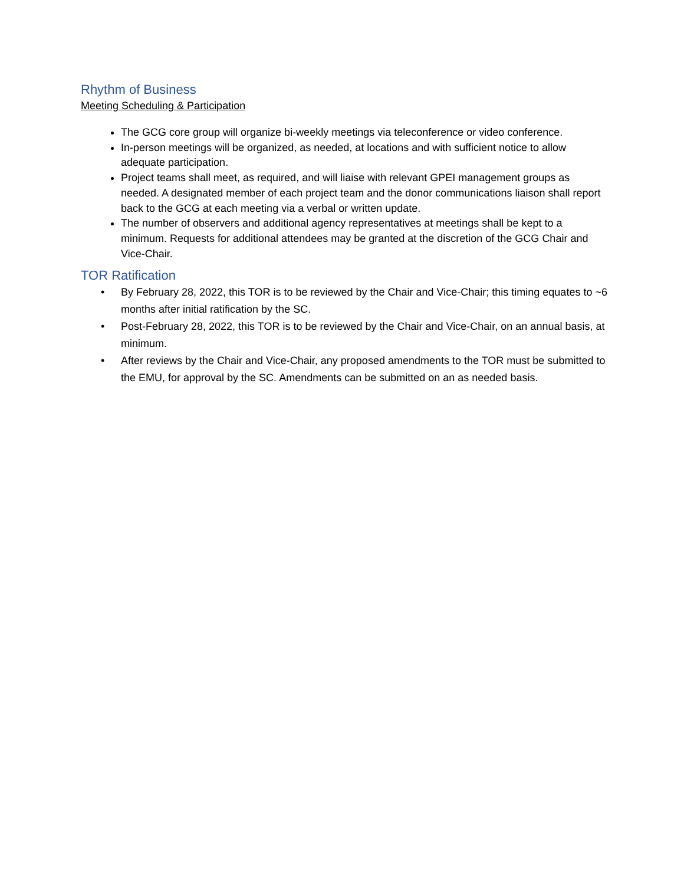Rhythm of Business
Meeting Scheduling & Participation
The GCG core group will organize bi-weekly meetings via teleconference or video conference.
In-person meetings will be organized, as needed, at locations and with sufficient notice to allow adequate participation.
Project teams shall meet, as required, and will liaise with relevant GPEI management groups as needed. A designated member of each project team and the donor communications liaison shall report back to the GCG at each meeting via a verbal or written update.
The number of observers and additional agency representatives at meetings shall be kept to a minimum. Requests for additional attendees may be granted at the discretion of the GCG Chair and Vice-Chair.
TOR Ratification
• By February 28, 2022, this TOR is to be reviewed by the Chair and Vice-Chair; this timing equates to ~6 months after initial ratification by the SC.
• Post-February 28, 2022, this TOR is to be reviewed by the Chair and Vice-Chair, on an annual basis, at minimum.
• After reviews by the Chair and Vice-Chair, any proposed amendments to the TOR must be submitted to the EMU, for approval by the SC. Amendments can be submitted on an as needed basis.